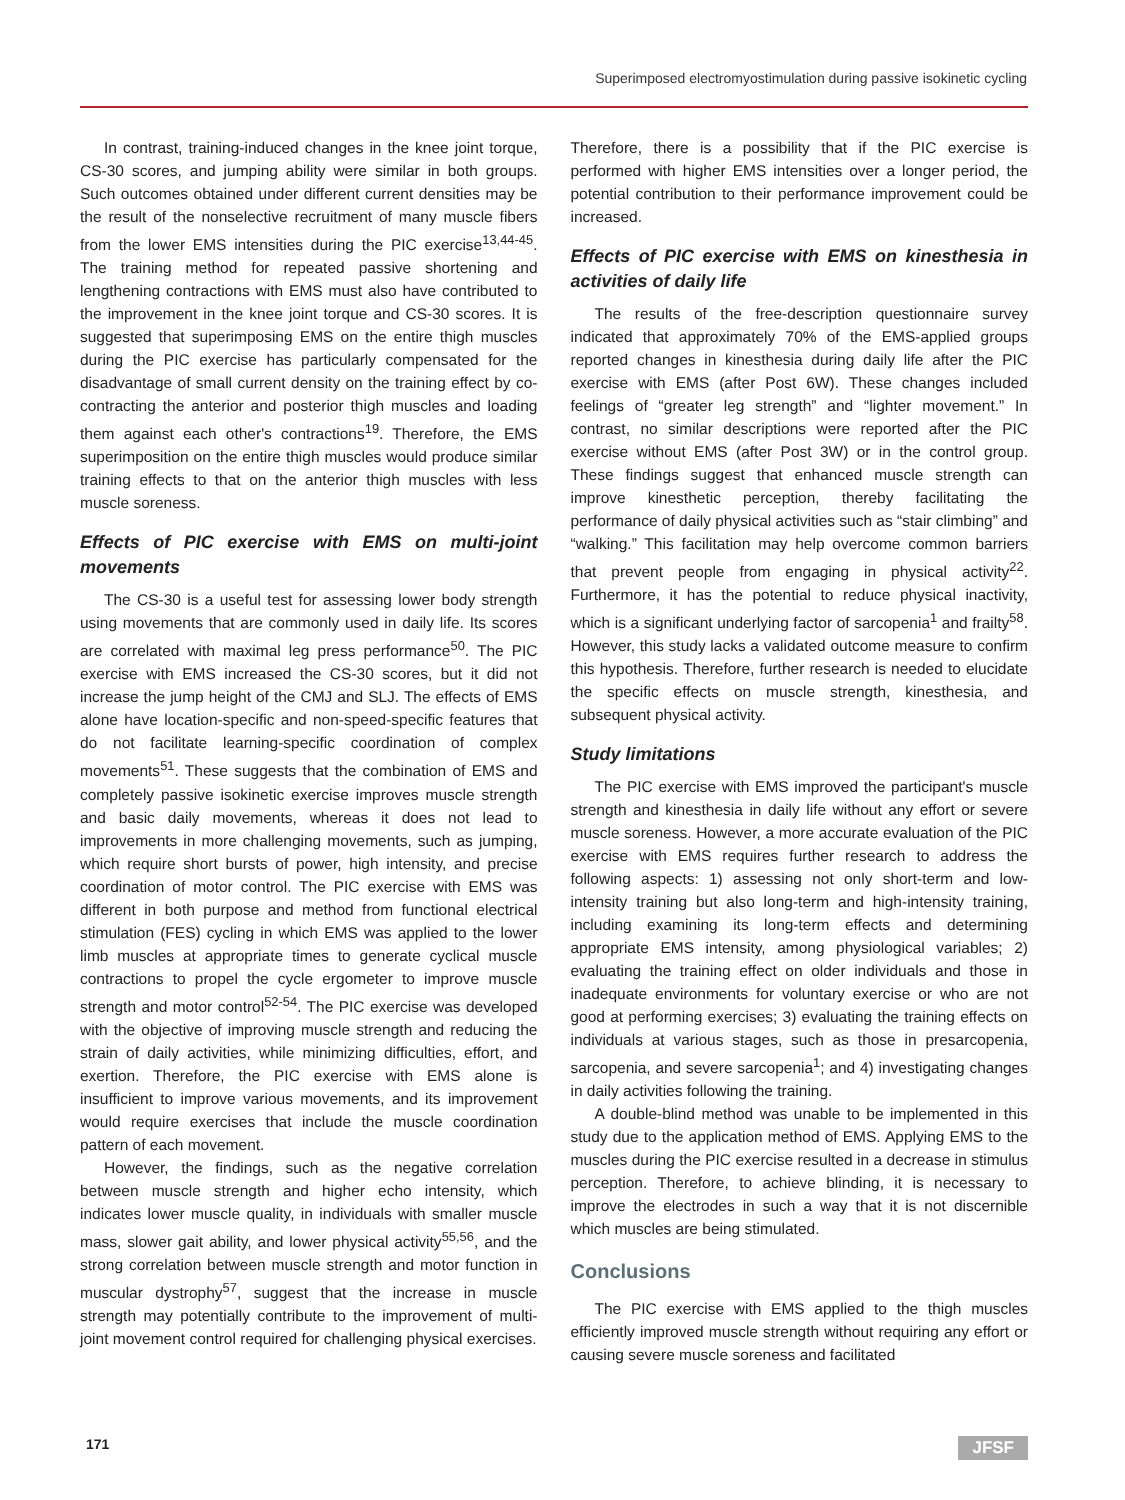Superimposed electromyostimulation during passive isokinetic cycling
In contrast, training-induced changes in the knee joint torque, CS-30 scores, and jumping ability were similar in both groups. Such outcomes obtained under different current densities may be the result of the nonselective recruitment of many muscle fibers from the lower EMS intensities during the PIC exercise<sup>13,44-45</sup>. The training method for repeated passive shortening and lengthening contractions with EMS must also have contributed to the improvement in the knee joint torque and CS-30 scores. It is suggested that superimposing EMS on the entire thigh muscles during the PIC exercise has particularly compensated for the disadvantage of small current density on the training effect by co-contracting the anterior and posterior thigh muscles and loading them against each other's contractions<sup>19</sup>. Therefore, the EMS superimposition on the entire thigh muscles would produce similar training effects to that on the anterior thigh muscles with less muscle soreness.
Effects of PIC exercise with EMS on multi-joint movements
The CS-30 is a useful test for assessing lower body strength using movements that are commonly used in daily life. Its scores are correlated with maximal leg press performance<sup>50</sup>. The PIC exercise with EMS increased the CS-30 scores, but it did not increase the jump height of the CMJ and SLJ. The effects of EMS alone have location-specific and non-speed-specific features that do not facilitate learning-specific coordination of complex movements<sup>51</sup>. These suggests that the combination of EMS and completely passive isokinetic exercise improves muscle strength and basic daily movements, whereas it does not lead to improvements in more challenging movements, such as jumping, which require short bursts of power, high intensity, and precise coordination of motor control. The PIC exercise with EMS was different in both purpose and method from functional electrical stimulation (FES) cycling in which EMS was applied to the lower limb muscles at appropriate times to generate cyclical muscle contractions to propel the cycle ergometer to improve muscle strength and motor control<sup>52-54</sup>. The PIC exercise was developed with the objective of improving muscle strength and reducing the strain of daily activities, while minimizing difficulties, effort, and exertion. Therefore, the PIC exercise with EMS alone is insufficient to improve various movements, and its improvement would require exercises that include the muscle coordination pattern of each movement.
However, the findings, such as the negative correlation between muscle strength and higher echo intensity, which indicates lower muscle quality, in individuals with smaller muscle mass, slower gait ability, and lower physical activity<sup>55,56</sup>, and the strong correlation between muscle strength and motor function in muscular dystrophy<sup>57</sup>, suggest that the increase in muscle strength may potentially contribute to the improvement of multi-joint movement control required for challenging physical exercises.
Therefore, there is a possibility that if the PIC exercise is performed with higher EMS intensities over a longer period, the potential contribution to their performance improvement could be increased.
Effects of PIC exercise with EMS on kinesthesia in activities of daily life
The results of the free-description questionnaire survey indicated that approximately 70% of the EMS-applied groups reported changes in kinesthesia during daily life after the PIC exercise with EMS (after Post 6W). These changes included feelings of “greater leg strength” and “lighter movement.” In contrast, no similar descriptions were reported after the PIC exercise without EMS (after Post 3W) or in the control group. These findings suggest that enhanced muscle strength can improve kinesthetic perception, thereby facilitating the performance of daily physical activities such as “stair climbing” and “walking.” This facilitation may help overcome common barriers that prevent people from engaging in physical activity<sup>22</sup>. Furthermore, it has the potential to reduce physical inactivity, which is a significant underlying factor of sarcopenia<sup>1</sup> and frailty<sup>58</sup>. However, this study lacks a validated outcome measure to confirm this hypothesis. Therefore, further research is needed to elucidate the specific effects on muscle strength, kinesthesia, and subsequent physical activity.
Study limitations
The PIC exercise with EMS improved the participant's muscle strength and kinesthesia in daily life without any effort or severe muscle soreness. However, a more accurate evaluation of the PIC exercise with EMS requires further research to address the following aspects: 1) assessing not only short-term and low-intensity training but also long-term and high-intensity training, including examining its long-term effects and determining appropriate EMS intensity, among physiological variables; 2) evaluating the training effect on older individuals and those in inadequate environments for voluntary exercise or who are not good at performing exercises; 3) evaluating the training effects on individuals at various stages, such as those in presarcopenia, sarcopenia, and severe sarcopenia<sup>1</sup>; and 4) investigating changes in daily activities following the training.
A double-blind method was unable to be implemented in this study due to the application method of EMS. Applying EMS to the muscles during the PIC exercise resulted in a decrease in stimulus perception. Therefore, to achieve blinding, it is necessary to improve the electrodes in such a way that it is not discernible which muscles are being stimulated.
Conclusions
The PIC exercise with EMS applied to the thigh muscles efficiently improved muscle strength without requiring any effort or causing severe muscle soreness and facilitated
171 JFSF